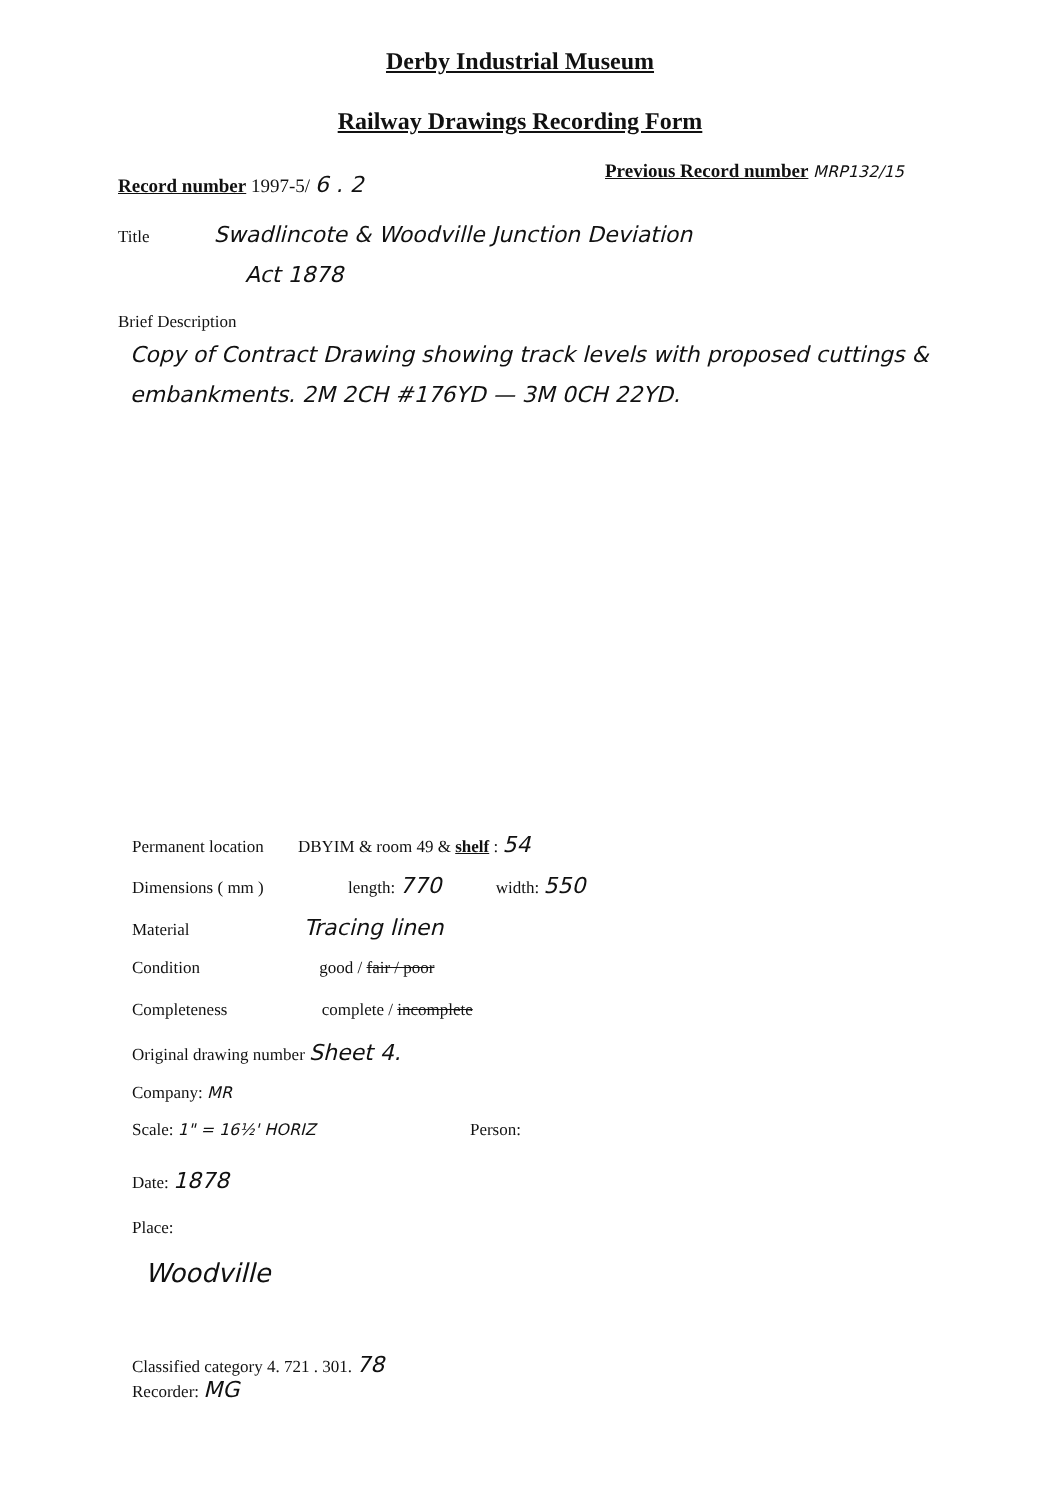Derby Industrial Museum
Railway Drawings Recording Form
Record number 1997-5/ 6 . 2
Previous Record number MRP132/15
Title Swadlincote & Woodville Junction Deviation
Act 1878
Brief Description
Copy of Contract Drawing showing track levels with proposed cuttings & embankments. 2M 2CH #176YD — 3M 0CH 22YD.
Permanent location DBYIM & room 49 & shelf : 54
Dimensions ( mm ) length: 770 width: 550
Material Tracing linen
Condition good / fair / poor
Completeness complete / incomplete
Original drawing number Sheet 4.
Company: MR
Scale: 1" = 16½' HORIZ Person:
Date: 1878
Place:
Woodville
Classified category 4. 721 . 301. 78
Recorder: MG